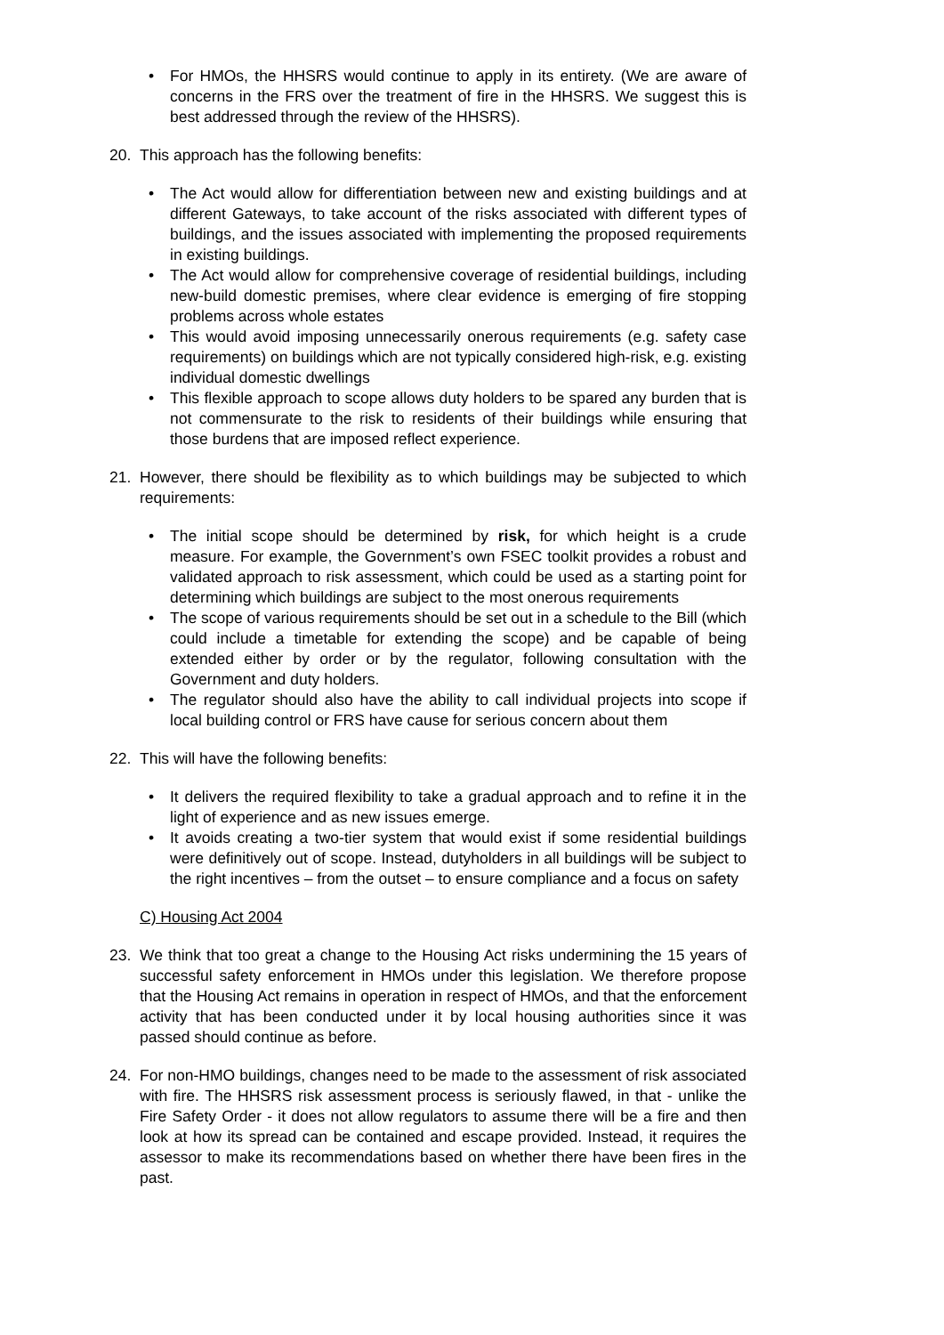• For HMOs, the HHSRS would continue to apply in its entirety. (We are aware of concerns in the FRS over the treatment of fire in the HHSRS. We suggest this is best addressed through the review of the HHSRS).
20. This approach has the following benefits:
• The Act would allow for differentiation between new and existing buildings and at different Gateways, to take account of the risks associated with different types of buildings, and the issues associated with implementing the proposed requirements in existing buildings.
• The Act would allow for comprehensive coverage of residential buildings, including new-build domestic premises, where clear evidence is emerging of fire stopping problems across whole estates
• This would avoid imposing unnecessarily onerous requirements (e.g. safety case requirements) on buildings which are not typically considered high-risk, e.g. existing individual domestic dwellings
• This flexible approach to scope allows duty holders to be spared any burden that is not commensurate to the risk to residents of their buildings while ensuring that those burdens that are imposed reflect experience.
21. However, there should be flexibility as to which buildings may be subjected to which requirements:
• The initial scope should be determined by risk, for which height is a crude measure. For example, the Government’s own FSEC toolkit provides a robust and validated approach to risk assessment, which could be used as a starting point for determining which buildings are subject to the most onerous requirements
• The scope of various requirements should be set out in a schedule to the Bill (which could include a timetable for extending the scope) and be capable of being extended either by order or by the regulator, following consultation with the Government and duty holders.
• The regulator should also have the ability to call individual projects into scope if local building control or FRS have cause for serious concern about them
22. This will have the following benefits:
• It delivers the required flexibility to take a gradual approach and to refine it in the light of experience and as new issues emerge.
• It avoids creating a two-tier system that would exist if some residential buildings were definitively out of scope. Instead, dutyholders in all buildings will be subject to the right incentives – from the outset – to ensure compliance and a focus on safety
C) Housing Act 2004
23. We think that too great a change to the Housing Act risks undermining the 15 years of successful safety enforcement in HMOs under this legislation. We therefore propose that the Housing Act remains in operation in respect of HMOs, and that the enforcement activity that has been conducted under it by local housing authorities since it was passed should continue as before.
24. For non-HMO buildings, changes need to be made to the assessment of risk associated with fire. The HHSRS risk assessment process is seriously flawed, in that - unlike the Fire Safety Order - it does not allow regulators to assume there will be a fire and then look at how its spread can be contained and escape provided. Instead, it requires the assessor to make its recommendations based on whether there have been fires in the past.